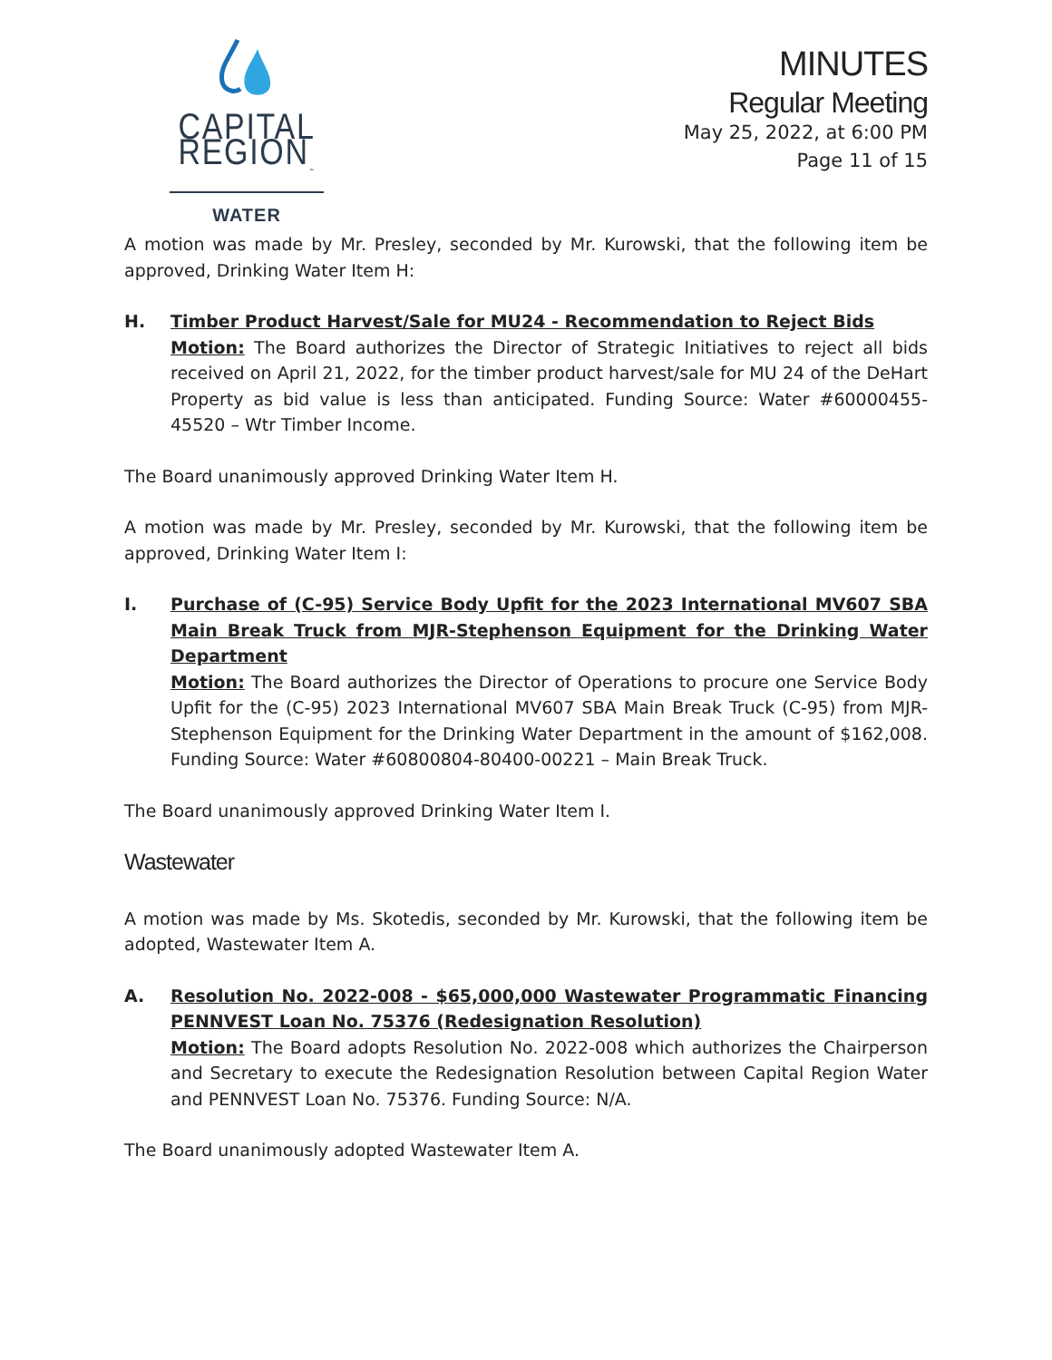CAPITAL REGION<sub>™</sub>
WATER
MINUTES
Regular Meeting
May 25, 2022, at 6:00 PM
Page 11 of 15
A motion was made by Mr. Presley, seconded by Mr. Kurowski, that the following item be approved, Drinking Water Item H:
H. Timber Product Harvest/Sale for MU24 - Recommendation to Reject Bids
Motion: The Board authorizes the Director of Strategic Initiatives to reject all bids received on April 21, 2022, for the timber product harvest/sale for MU 24 of the DeHart Property as bid value is less than anticipated. Funding Source: Water #60000455-45520 – Wtr Timber Income.
The Board unanimously approved Drinking Water Item H.
A motion was made by Mr. Presley, seconded by Mr. Kurowski, that the following item be approved, Drinking Water Item I:
I. Purchase of (C-95) Service Body Upfit for the 2023 International MV607 SBA Main Break Truck from MJR-Stephenson Equipment for the Drinking Water Department
Motion: The Board authorizes the Director of Operations to procure one Service Body Upfit for the (C-95) 2023 International MV607 SBA Main Break Truck (C-95) from MJR-Stephenson Equipment for the Drinking Water Department in the amount of $162,008. Funding Source: Water #60800804-80400-00221 – Main Break Truck.
The Board unanimously approved Drinking Water Item I.
Wastewater
A motion was made by Ms. Skotedis, seconded by Mr. Kurowski, that the following item be adopted, Wastewater Item A.
A. Resolution No. 2022-008 - $65,000,000 Wastewater Programmatic Financing PENNVEST Loan No. 75376 (Redesignation Resolution)
Motion: The Board adopts Resolution No. 2022-008 which authorizes the Chairperson and Secretary to execute the Redesignation Resolution between Capital Region Water and PENNVEST Loan No. 75376. Funding Source: N/A.
The Board unanimously adopted Wastewater Item A.